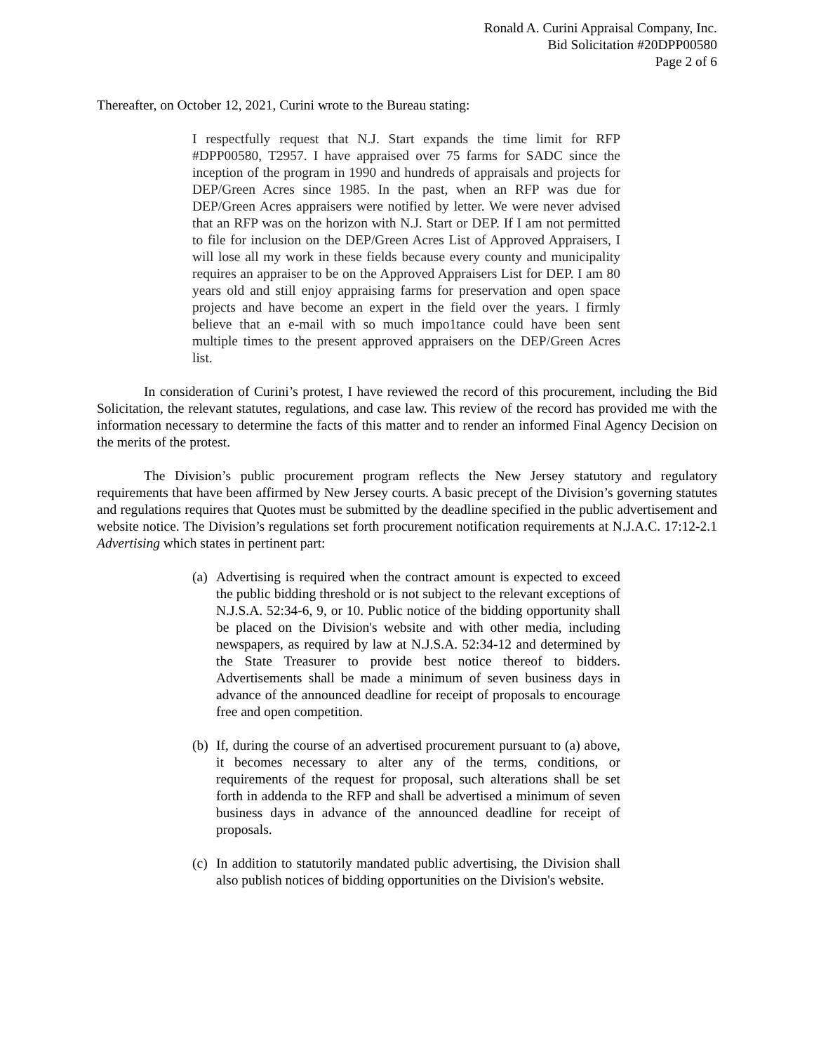Ronald A. Curini Appraisal Company, Inc.
Bid Solicitation #20DPP00580
Page 2 of 6
Thereafter, on October 12, 2021, Curini wrote to the Bureau stating:
I respectfully request that N.J. Start expands the time limit for RFP #DPP00580, T2957. I have appraised over 75 farms for SADC since the inception of the program in 1990 and hundreds of appraisals and projects for DEP/Green Acres since 1985. In the past, when an RFP was due for DEP/Green Acres appraisers were notified by letter. We were never advised that an RFP was on the horizon with N.J. Start or DEP. If I am not permitted to file for inclusion on the DEP/Green Acres List of Approved Appraisers, I will lose all my work in these fields because every county and municipality requires an appraiser to be on the Approved Appraisers List for DEP. I am 80 years old and still enjoy appraising farms for preservation and open space projects and have become an expert in the field over the years. I firmly believe that an e-mail with so much impo1tance could have been sent multiple times to the present approved appraisers on the DEP/Green Acres list.
In consideration of Curini’s protest, I have reviewed the record of this procurement, including the Bid Solicitation, the relevant statutes, regulations, and case law. This review of the record has provided me with the information necessary to determine the facts of this matter and to render an informed Final Agency Decision on the merits of the protest.
The Division’s public procurement program reflects the New Jersey statutory and regulatory requirements that have been affirmed by New Jersey courts. A basic precept of the Division’s governing statutes and regulations requires that Quotes must be submitted by the deadline specified in the public advertisement and website notice. The Division’s regulations set forth procurement notification requirements at N.J.A.C. 17:12-2.1 Advertising which states in pertinent part:
(a) Advertising is required when the contract amount is expected to exceed the public bidding threshold or is not subject to the relevant exceptions of N.J.S.A. 52:34-6, 9, or 10. Public notice of the bidding opportunity shall be placed on the Division's website and with other media, including newspapers, as required by law at N.J.S.A. 52:34-12 and determined by the State Treasurer to provide best notice thereof to bidders. Advertisements shall be made a minimum of seven business days in advance of the announced deadline for receipt of proposals to encourage free and open competition.
(b) If, during the course of an advertised procurement pursuant to (a) above, it becomes necessary to alter any of the terms, conditions, or requirements of the request for proposal, such alterations shall be set forth in addenda to the RFP and shall be advertised a minimum of seven business days in advance of the announced deadline for receipt of proposals.
(c) In addition to statutorily mandated public advertising, the Division shall also publish notices of bidding opportunities on the Division's website.